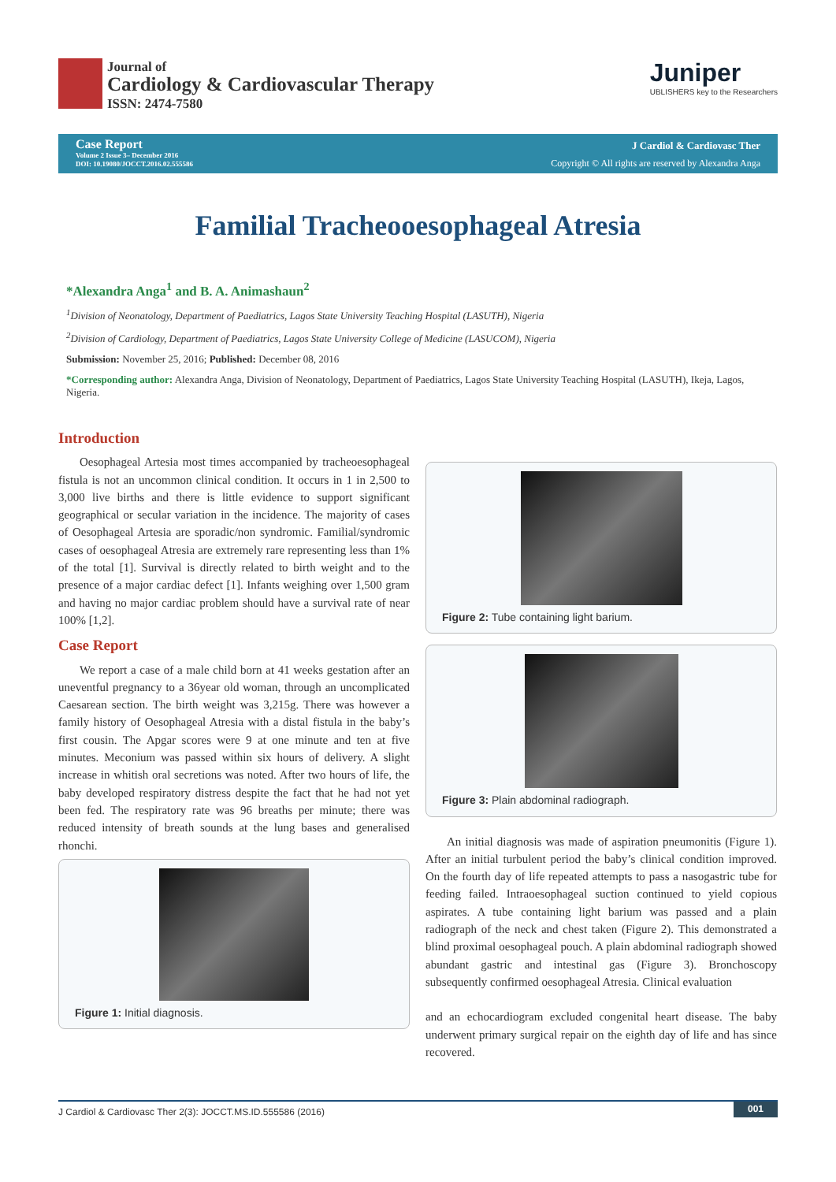Journal of
Cardiology & Cardiovascular Therapy
ISSN: 2474-7580
Juniper
UBLISHERS key to the Researchers
Case Report
Volume 2 Issue 3– December 2016
DOI: 10.19080/JOCCT.2016.02.555586
J Cardiol & Cardiovasc Ther
Copyright © All rights are reserved by Alexandra Anga
Familial Tracheooesophageal Atresia
*Alexandra Anga<sup>1</sup> and B. A. Animashaun<sup>2</sup>
<sup>1</sup> Division of Neonatology, Department of Paediatrics, Lagos State University Teaching Hospital (LASUTH), Nigeria
<sup>2</sup> Division of Cardiology, Department of Paediatrics, Lagos State University College of Medicine (LASUCOM), Nigeria
Submission: November 25, 2016; Published: December 08, 2016
*Corresponding author: Alexandra Anga, Division of Neonatology, Department of Paediatrics, Lagos State University Teaching Hospital (LASUTH), Ikeja, Lagos, Nigeria.
Introduction
Oesophageal Artesia most times accompanied by tracheoesophageal fistula is not an uncommon clinical condition. It occurs in 1 in 2,500 to 3,000 live births and there is little evidence to support significant geographical or secular variation in the incidence. The majority of cases of Oesophageal Artesia are sporadic/non syndromic. Familial/syndromic cases of oesophageal Atresia are extremely rare representing less than 1% of the total [1]. Survival is directly related to birth weight and to the presence of a major cardiac defect [1]. Infants weighing over 1,500 gram and having no major cardiac problem should have a survival rate of near 100% [1,2].
Case Report
We report a case of a male child born at 41 weeks gestation after an uneventful pregnancy to a 36year old woman, through an uncomplicated Caesarean section. The birth weight was 3,215g. There was however a family history of Oesophageal Atresia with a distal fistula in the baby’s first cousin. The Apgar scores were 9 at one minute and ten at five minutes. Meconium was passed within six hours of delivery. A slight increase in whitish oral secretions was noted. After two hours of life, the baby developed respiratory distress despite the fact that he had not yet been fed. The respiratory rate was 96 breaths per minute; there was reduced intensity of breath sounds at the lung bases and generalised rhonchi.
Figure 1: Initial diagnosis.
Figure 2: Tube containing light barium.
Figure 3: Plain abdominal radiograph.
An initial diagnosis was made of aspiration pneumonitis (Figure 1). After an initial turbulent period the baby’s clinical condition improved. On the fourth day of life repeated attempts to pass a nasogastric tube for feeding failed. Intraoesophageal suction continued to yield copious aspirates. A tube containing light barium was passed and a plain radiograph of the neck and chest taken (Figure 2). This demonstrated a blind proximal oesophageal pouch. A plain abdominal radiograph showed abundant gastric and intestinal gas (Figure 3). Bronchoscopy subsequently confirmed oesophageal Atresia. Clinical evaluation
and an echocardiogram excluded congenital heart disease. The baby underwent primary surgical repair on the eighth day of life and has since recovered.
J Cardiol & Cardiovasc Ther 2(3): JOCCT.MS.ID.555586 (2016) 001